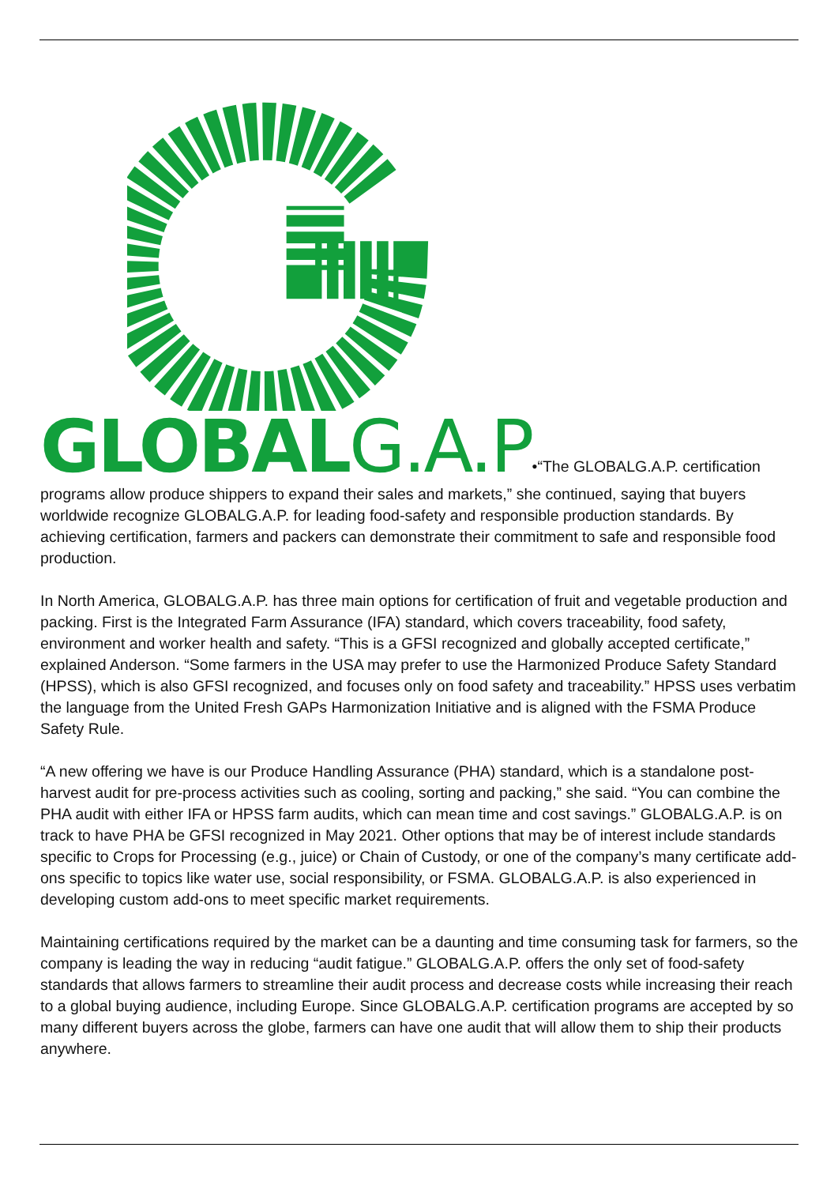GLOBALG.A.P•“The GLOBALG.A.P. certification programs allow produce shippers to expand their sales and markets,” she continued, saying that buyers worldwide recognize GLOBALG.A.P. for leading food-safety and responsible production standards. By achieving certification, farmers and packers can demonstrate their commitment to safe and responsible food production.
In North America, GLOBALG.A.P. has three main options for certification of fruit and vegetable production and packing. First is the Integrated Farm Assurance (IFA) standard, which covers traceability, food safety, environment and worker health and safety. “This is a GFSI recognized and globally accepted certificate,” explained Anderson. “Some farmers in the USA may prefer to use the Harmonized Produce Safety Standard (HPSS), which is also GFSI recognized, and focuses only on food safety and traceability.” HPSS uses verbatim the language from the United Fresh GAPs Harmonization Initiative and is aligned with the FSMA Produce Safety Rule.
“A new offering we have is our Produce Handling Assurance (PHA) standard, which is a standalone post-harvest audit for pre-process activities such as cooling, sorting and packing,” she said. “You can combine the PHA audit with either IFA or HPSS farm audits, which can mean time and cost savings.” GLOBALG.A.P. is on track to have PHA be GFSI recognized in May 2021. Other options that may be of interest include standards specific to Crops for Processing (e.g., juice) or Chain of Custody, or one of the company’s many certificate add-ons specific to topics like water use, social responsibility, or FSMA. GLOBALG.A.P. is also experienced in developing custom add-ons to meet specific market requirements.
Maintaining certifications required by the market can be a daunting and time consuming task for farmers, so the company is leading the way in reducing “audit fatigue.” GLOBALG.A.P. offers the only set of food-safety standards that allows farmers to streamline their audit process and decrease costs while increasing their reach to a global buying audience, including Europe. Since GLOBALG.A.P. certification programs are accepted by so many different buyers across the globe, farmers can have one audit that will allow them to ship their products anywhere.